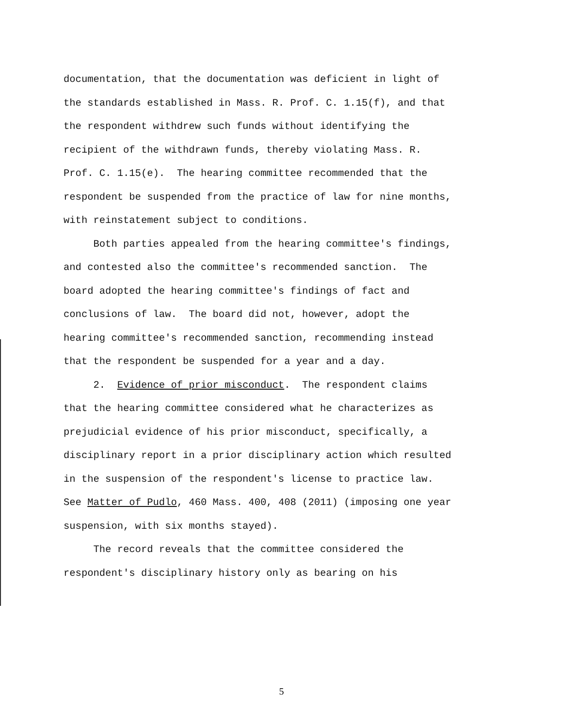documentation, that the documentation was deficient in light of
the standards established in Mass. R. Prof. C. 1.15(f), and that
the respondent withdrew such funds without identifying the
recipient of the withdrawn funds, thereby violating Mass. R.
Prof. C. 1.15(e). The hearing committee recommended that the
respondent be suspended from the practice of law for nine months,
with reinstatement subject to conditions.
Both parties appealed from the hearing committee's findings,
and contested also the committee's recommended sanction. The
board adopted the hearing committee's findings of fact and
conclusions of law. The board did not, however, adopt the
hearing committee's recommended sanction, recommending instead
that the respondent be suspended for a year and a day.
2. Evidence of prior misconduct. The respondent claims
that the hearing committee considered what he characterizes as
prejudicial evidence of his prior misconduct, specifically, a
disciplinary report in a prior disciplinary action which resulted
in the suspension of the respondent's license to practice law.
See Matter of Pudlo, 460 Mass. 400, 408 (2011) (imposing one year
suspension, with six months stayed).
The record reveals that the committee considered the
respondent's disciplinary history only as bearing on his
5